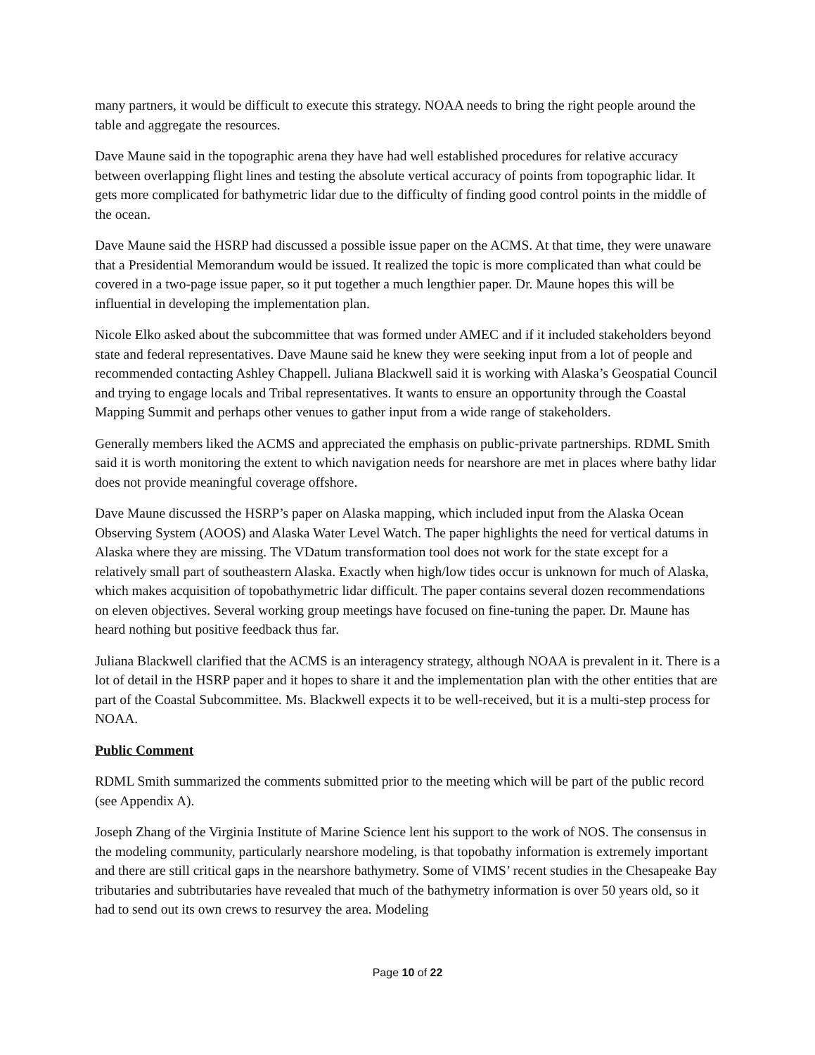many partners, it would be difficult to execute this strategy. NOAA needs to bring the right people around the table and aggregate the resources.
Dave Maune said in the topographic arena they have had well established procedures for relative accuracy between overlapping flight lines and testing the absolute vertical accuracy of points from topographic lidar. It gets more complicated for bathymetric lidar due to the difficulty of finding good control points in the middle of the ocean.
Dave Maune said the HSRP had discussed a possible issue paper on the ACMS. At that time, they were unaware that a Presidential Memorandum would be issued. It realized the topic is more complicated than what could be covered in a two-page issue paper, so it put together a much lengthier paper. Dr. Maune hopes this will be influential in developing the implementation plan.
Nicole Elko asked about the subcommittee that was formed under AMEC and if it included stakeholders beyond state and federal representatives. Dave Maune said he knew they were seeking input from a lot of people and recommended contacting Ashley Chappell. Juliana Blackwell said it is working with Alaska’s Geospatial Council and trying to engage locals and Tribal representatives. It wants to ensure an opportunity through the Coastal Mapping Summit and perhaps other venues to gather input from a wide range of stakeholders.
Generally members liked the ACMS and appreciated the emphasis on public-private partnerships. RDML Smith said it is worth monitoring the extent to which navigation needs for nearshore are met in places where bathy lidar does not provide meaningful coverage offshore.
Dave Maune discussed the HSRP’s paper on Alaska mapping, which included input from the Alaska Ocean Observing System (AOOS) and Alaska Water Level Watch. The paper highlights the need for vertical datums in Alaska where they are missing. The VDatum transformation tool does not work for the state except for a relatively small part of southeastern Alaska. Exactly when high/low tides occur is unknown for much of Alaska, which makes acquisition of topobathymetric lidar difficult. The paper contains several dozen recommendations on eleven objectives. Several working group meetings have focused on fine-tuning the paper. Dr. Maune has heard nothing but positive feedback thus far.
Juliana Blackwell clarified that the ACMS is an interagency strategy, although NOAA is prevalent in it. There is a lot of detail in the HSRP paper and it hopes to share it and the implementation plan with the other entities that are part of the Coastal Subcommittee. Ms. Blackwell expects it to be well-received, but it is a multi-step process for NOAA.
Public Comment
RDML Smith summarized the comments submitted prior to the meeting which will be part of the public record (see Appendix A).
Joseph Zhang of the Virginia Institute of Marine Science lent his support to the work of NOS. The consensus in the modeling community, particularly nearshore modeling, is that topobathy information is extremely important and there are still critical gaps in the nearshore bathymetry. Some of VIMS’ recent studies in the Chesapeake Bay tributaries and subtributaries have revealed that much of the bathymetry information is over 50 years old, so it had to send out its own crews to resurvey the area. Modeling
Page 10 of 22